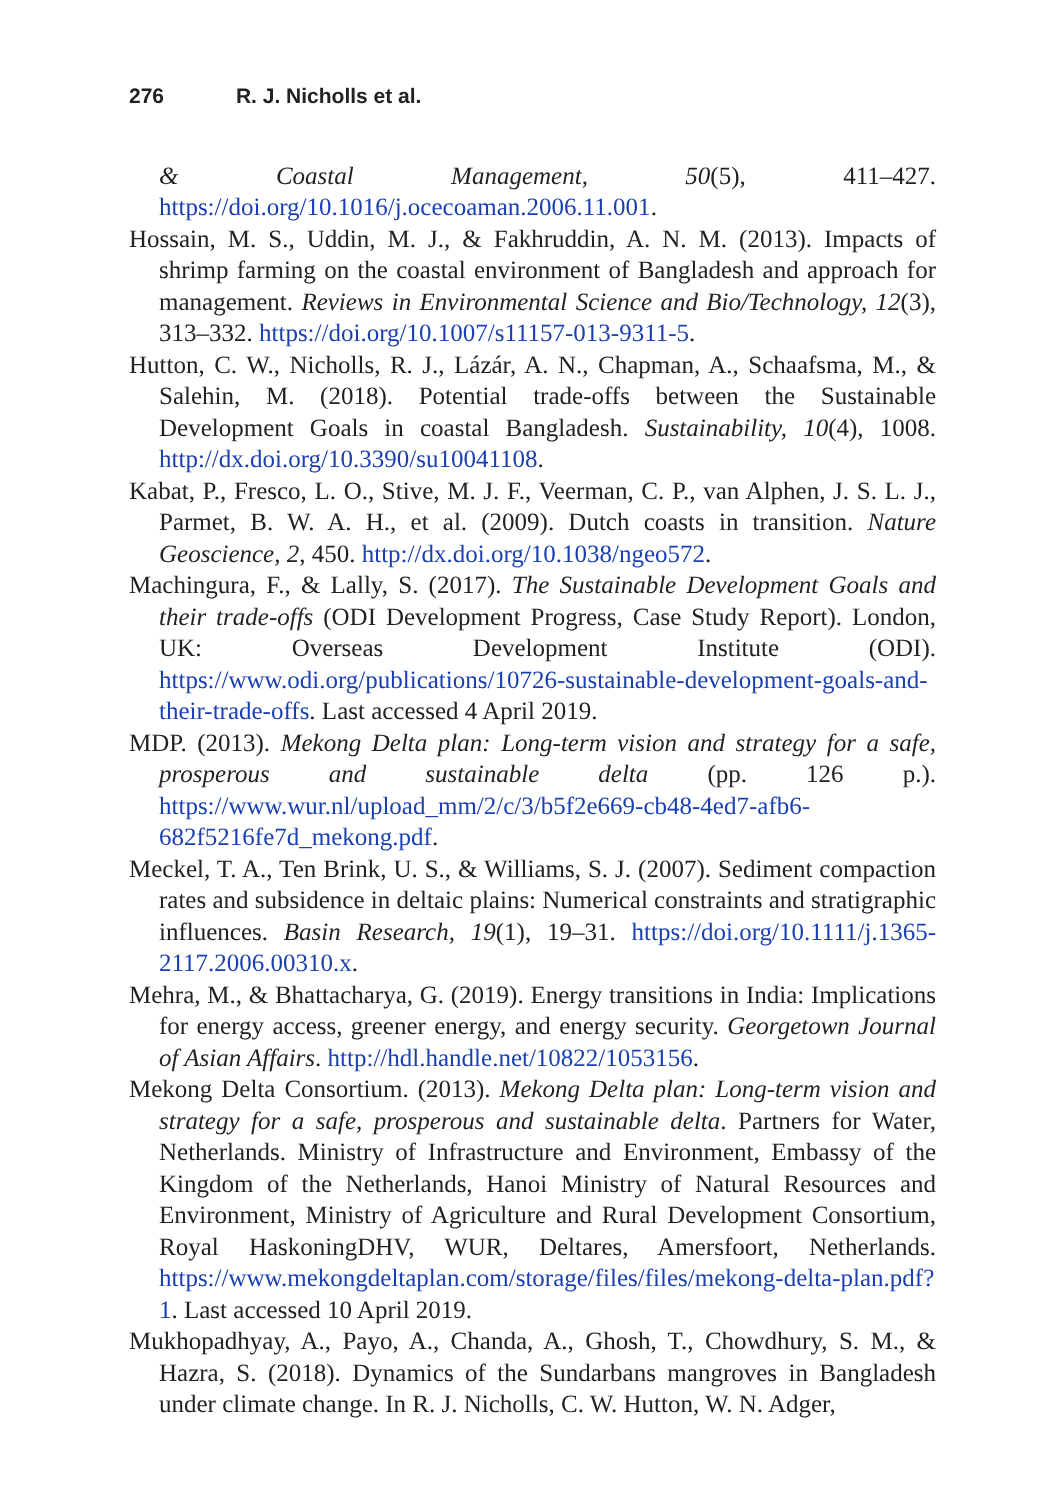276 R. J. Nicholls et al.
& Coastal Management, 50(5), 411–427. https://doi.org/10.1016/j.ocecoaman.2006.11.001.
Hossain, M. S., Uddin, M. J., & Fakhruddin, A. N. M. (2013). Impacts of shrimp farming on the coastal environment of Bangladesh and approach for management. Reviews in Environmental Science and Bio/Technology, 12(3), 313–332. https://doi.org/10.1007/s11157-013-9311-5.
Hutton, C. W., Nicholls, R. J., Lázár, A. N., Chapman, A., Schaafsma, M., & Salehin, M. (2018). Potential trade-offs between the Sustainable Development Goals in coastal Bangladesh. Sustainability, 10(4), 1008. http://dx.doi.org/10.3390/su10041108.
Kabat, P., Fresco, L. O., Stive, M. J. F., Veerman, C. P., van Alphen, J. S. L. J., Parmet, B. W. A. H., et al. (2009). Dutch coasts in transition. Nature Geoscience, 2, 450. http://dx.doi.org/10.1038/ngeo572.
Machingura, F., & Lally, S. (2017). The Sustainable Development Goals and their trade-offs (ODI Development Progress, Case Study Report). London, UK: Overseas Development Institute (ODI). https://www.odi.org/publications/10726-sustainable-development-goals-and-their-trade-offs. Last accessed 4 April 2019.
MDP. (2013). Mekong Delta plan: Long-term vision and strategy for a safe, prosperous and sustainable delta (pp. 126 p.). https://www.wur.nl/upload_mm/2/c/3/b5f2e669-cb48-4ed7-afb6-682f5216fe7d_mekong.pdf.
Meckel, T. A., Ten Brink, U. S., & Williams, S. J. (2007). Sediment compaction rates and subsidence in deltaic plains: Numerical constraints and stratigraphic influences. Basin Research, 19(1), 19–31. https://doi.org/10.1111/j.1365-2117.2006.00310.x.
Mehra, M., & Bhattacharya, G. (2019). Energy transitions in India: Implications for energy access, greener energy, and energy security. Georgetown Journal of Asian Affairs. http://hdl.handle.net/10822/1053156.
Mekong Delta Consortium. (2013). Mekong Delta plan: Long-term vision and strategy for a safe, prosperous and sustainable delta. Partners for Water, Netherlands. Ministry of Infrastructure and Environment, Embassy of the Kingdom of the Netherlands, Hanoi Ministry of Natural Resources and Environment, Ministry of Agriculture and Rural Development Consortium, Royal HaskoningDHV, WUR, Deltares, Amersfoort, Netherlands. https://www.mekongdeltaplan.com/storage/files/files/mekong-delta-plan.pdf?1. Last accessed 10 April 2019.
Mukhopadhyay, A., Payo, A., Chanda, A., Ghosh, T., Chowdhury, S. M., & Hazra, S. (2018). Dynamics of the Sundarbans mangroves in Bangladesh under climate change. In R. J. Nicholls, C. W. Hutton, W. N. Adger,